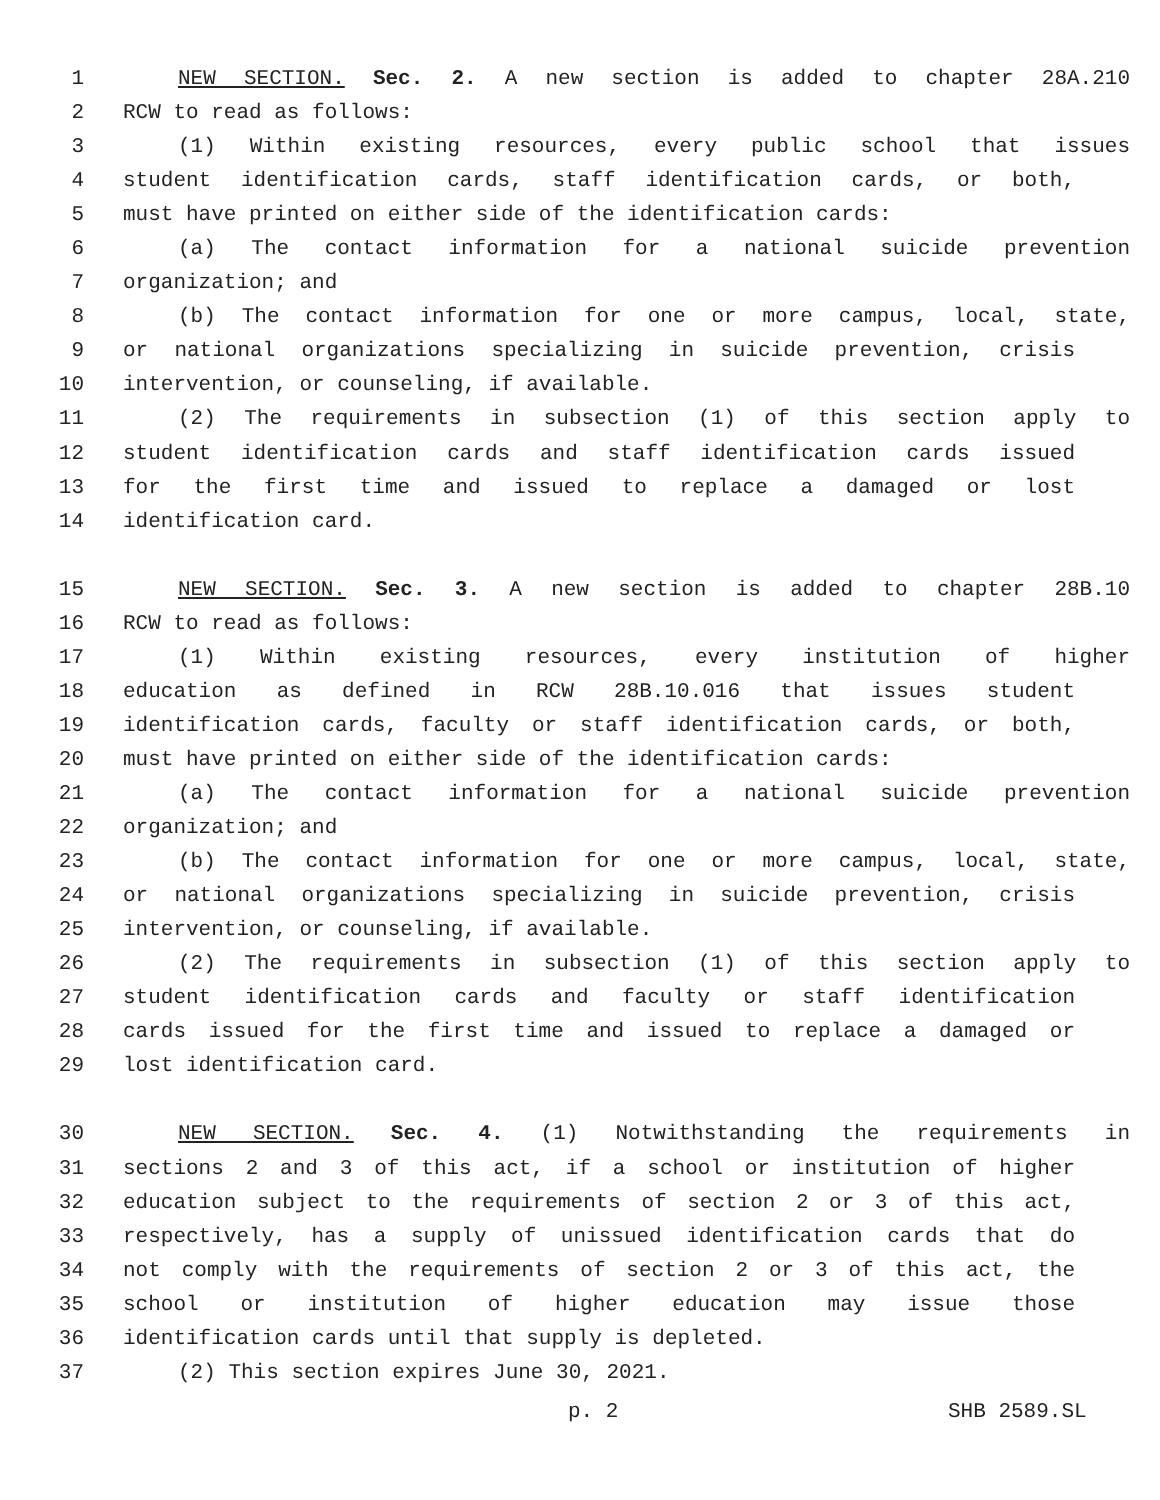1 NEW SECTION. Sec. 2. A new section is added to chapter 28A.210
2 RCW to read as follows:
3 (1) Within existing resources, every public school that issues
4 student identification cards, staff identification cards, or both,
5 must have printed on either side of the identification cards:
6 (a) The contact information for a national suicide prevention
7 organization; and
8 (b) The contact information for one or more campus, local, state,
9 or national organizations specializing in suicide prevention, crisis
10 intervention, or counseling, if available.
11 (2) The requirements in subsection (1) of this section apply to
12 student identification cards and staff identification cards issued
13 for the first time and issued to replace a damaged or lost
14 identification card.
15 NEW SECTION. Sec. 3. A new section is added to chapter 28B.10
16 RCW to read as follows:
17 (1) Within existing resources, every institution of higher
18 education as defined in RCW 28B.10.016 that issues student
19 identification cards, faculty or staff identification cards, or both,
20 must have printed on either side of the identification cards:
21 (a) The contact information for a national suicide prevention
22 organization; and
23 (b) The contact information for one or more campus, local, state,
24 or national organizations specializing in suicide prevention, crisis
25 intervention, or counseling, if available.
26 (2) The requirements in subsection (1) of this section apply to
27 student identification cards and faculty or staff identification
28 cards issued for the first time and issued to replace a damaged or
29 lost identification card.
30 NEW SECTION. Sec. 4. (1) Notwithstanding the requirements in
31 sections 2 and 3 of this act, if a school or institution of higher
32 education subject to the requirements of section 2 or 3 of this act,
33 respectively, has a supply of unissued identification cards that do
34 not comply with the requirements of section 2 or 3 of this act, the
35 school or institution of higher education may issue those
36 identification cards until that supply is depleted.
37 (2) This section expires June 30, 2021.
p. 2 SHB 2589.SL